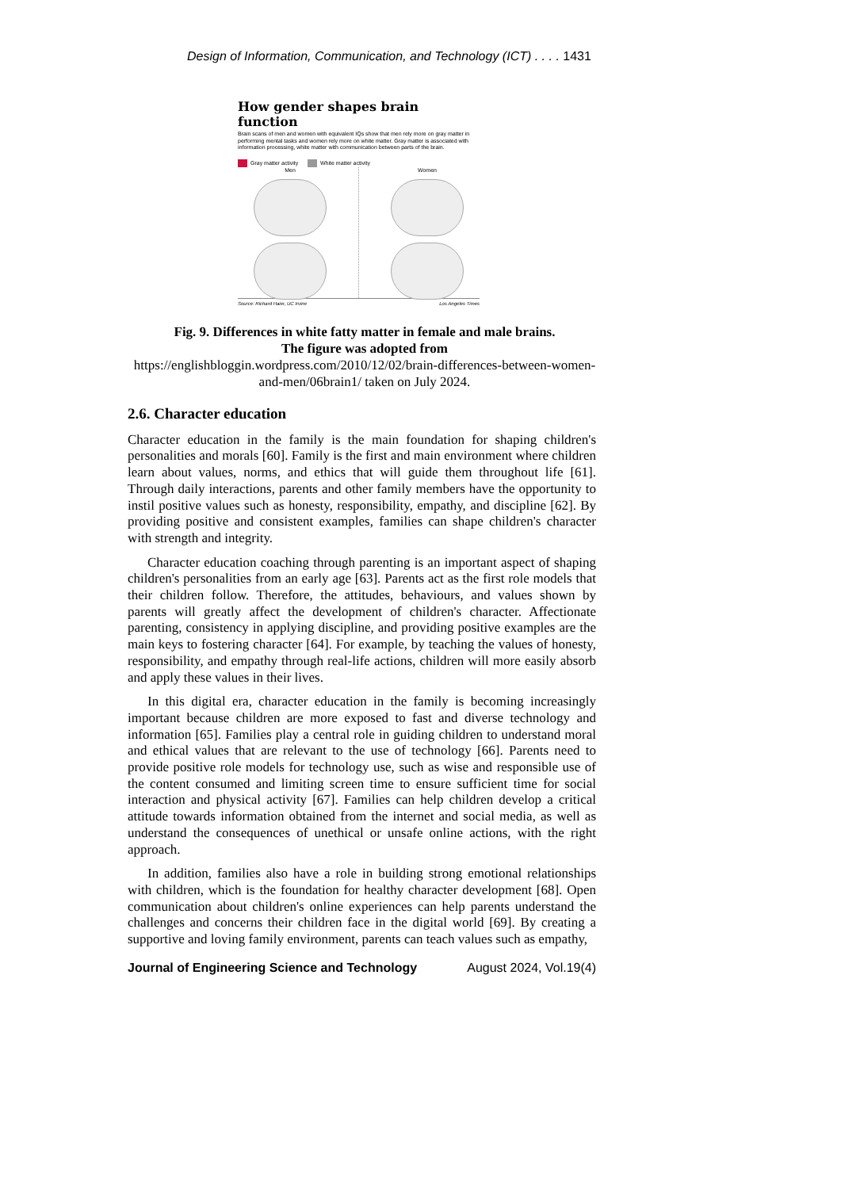Design of Information, Communication, and Technology (ICT) . . . . 1431
How gender shapes brain function
Brain scans of men and women with equivalent IQs show that men rely more on gray matter in performing mental tasks and women rely more on white matter. Gray matter is associated with information processing, white matter with communication between parts of the brain.
Gray matter activity White matter activity
Men Women
Source: Richard Haier, UC Irvine Los Angeles Times
Fig. 9. Differences in white fatty matter in female and male brains.
The figure was adopted from
https://englishbloggin.wordpress.com/2010/12/02/brain-differences-between-women-and-men/06brain1/ taken on July 2024.
2.6. Character education
Character education in the family is the main foundation for shaping children's personalities and morals [60]. Family is the first and main environment where children learn about values, norms, and ethics that will guide them throughout life [61]. Through daily interactions, parents and other family members have the opportunity to instil positive values such as honesty, responsibility, empathy, and discipline [62]. By providing positive and consistent examples, families can shape children's character with strength and integrity.
Character education coaching through parenting is an important aspect of shaping children's personalities from an early age [63]. Parents act as the first role models that their children follow. Therefore, the attitudes, behaviours, and values shown by parents will greatly affect the development of children's character. Affectionate parenting, consistency in applying discipline, and providing positive examples are the main keys to fostering character [64]. For example, by teaching the values of honesty, responsibility, and empathy through real-life actions, children will more easily absorb and apply these values in their lives.
In this digital era, character education in the family is becoming increasingly important because children are more exposed to fast and diverse technology and information [65]. Families play a central role in guiding children to understand moral and ethical values that are relevant to the use of technology [66]. Parents need to provide positive role models for technology use, such as wise and responsible use of the content consumed and limiting screen time to ensure sufficient time for social interaction and physical activity [67]. Families can help children develop a critical attitude towards information obtained from the internet and social media, as well as understand the consequences of unethical or unsafe online actions, with the right approach.
In addition, families also have a role in building strong emotional relationships with children, which is the foundation for healthy character development [68]. Open communication about children's online experiences can help parents understand the challenges and concerns their children face in the digital world [69]. By creating a supportive and loving family environment, parents can teach values such as empathy,
Journal of Engineering Science and Technology August 2024, Vol.19(4)